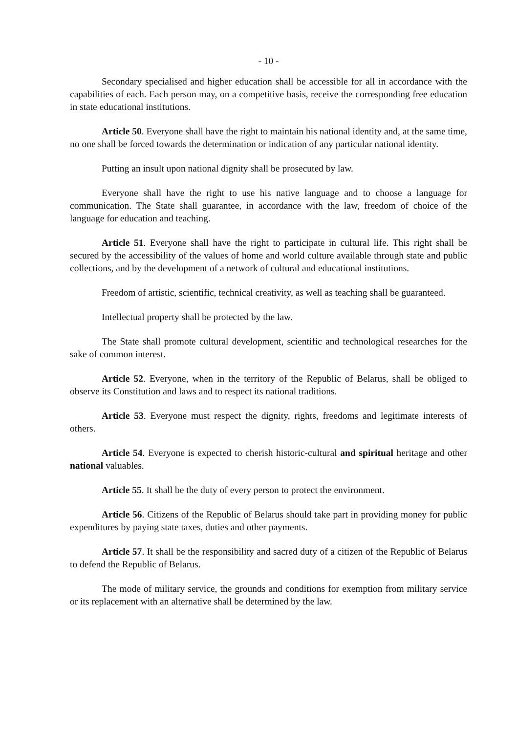- 10 -
Secondary specialised and higher education shall be accessible for all in accordance with the capabilities of each. Each person may, on a competitive basis, receive the corresponding free education in state educational institutions.
Article 50. Everyone shall have the right to maintain his national identity and, at the same time, no one shall be forced towards the determination or indication of any particular national identity.
Putting an insult upon national dignity shall be prosecuted by law.
Everyone shall have the right to use his native language and to choose a language for communication. The State shall guarantee, in accordance with the law, freedom of choice of the language for education and teaching.
Article 51. Everyone shall have the right to participate in cultural life. This right shall be secured by the accessibility of the values of home and world culture available through state and public collections, and by the development of a network of cultural and educational institutions.
Freedom of artistic, scientific, technical creativity, as well as teaching shall be guaranteed.
Intellectual property shall be protected by the law.
The State shall promote cultural development, scientific and technological researches for the sake of common interest.
Article 52. Everyone, when in the territory of the Republic of Belarus, shall be obliged to observe its Constitution and laws and to respect its national traditions.
Article 53. Everyone must respect the dignity, rights, freedoms and legitimate interests of others.
Article 54. Everyone is expected to cherish historic-cultural and spiritual heritage and other national valuables.
Article 55. It shall be the duty of every person to protect the environment.
Article 56. Citizens of the Republic of Belarus should take part in providing money for public expenditures by paying state taxes, duties and other payments.
Article 57. It shall be the responsibility and sacred duty of a citizen of the Republic of Belarus to defend the Republic of Belarus.
The mode of military service, the grounds and conditions for exemption from military service or its replacement with an alternative shall be determined by the law.